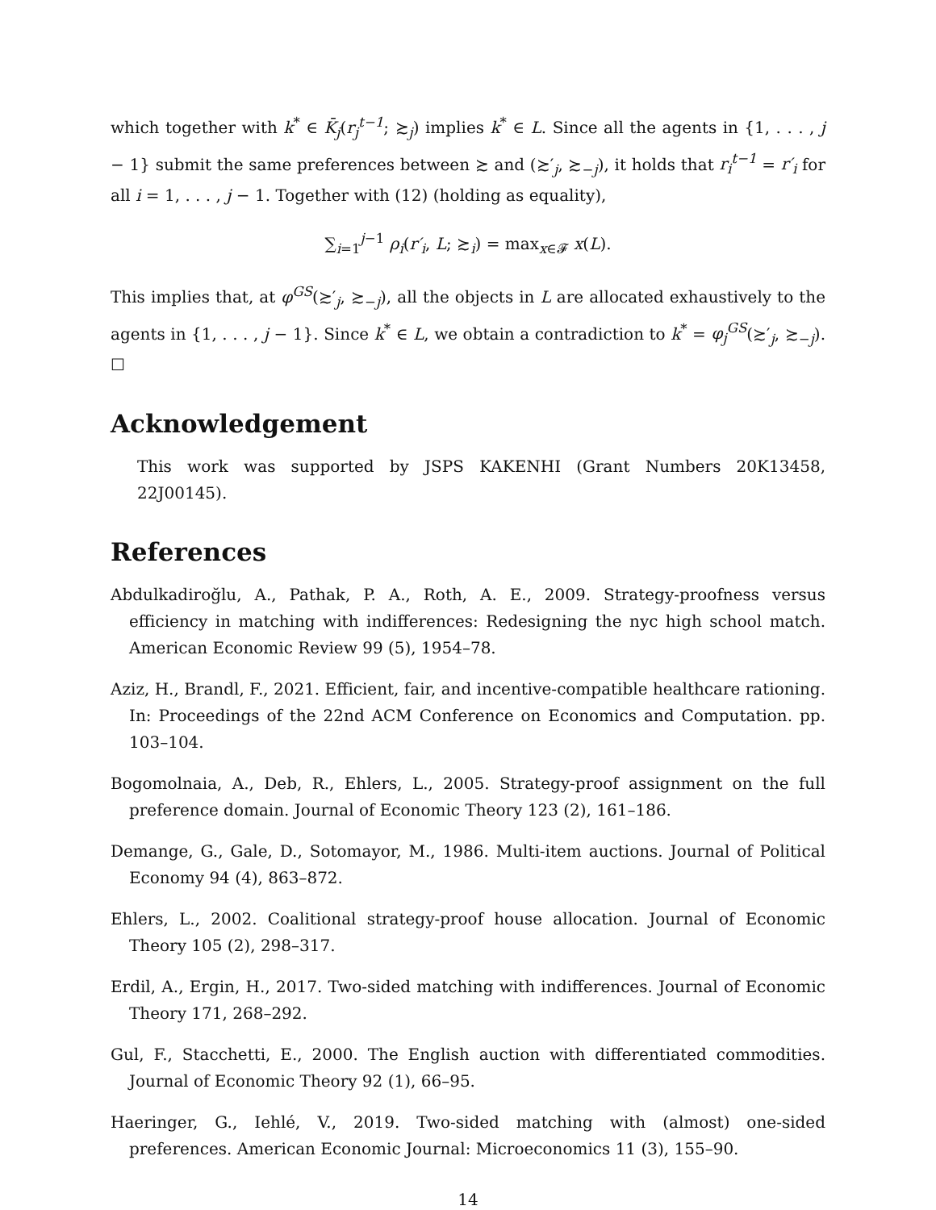which together with k<sup>*</sup> ∈ K̄<sub>j</sub>(r<sub>j</sub><sup>t−1</sup>; ≿<sub>j</sub>) implies k<sup>*</sup> ∈ L. Since all the agents in {1, . . . , j − 1} submit the same preferences between ≿ and (≿′<sub>j</sub>, ≿<sub>−j</sub>), it holds that r<sub>i</sub><sup>t−1</sup> = r′<sub>i</sub> for all i = 1, . . . , j − 1. Together with (12) (holding as equality),
∑<sub>i=1</sub><sup>j−1</sup> ρ<sub>i</sub>(r′<sub>i</sub>, L; ≿<sub>i</sub>) = max<sub>x∈𝓕</sub> x(L).
This implies that, at φ<sup>GS</sup>(≿′<sub>j</sub>, ≿<sub>−j</sub>), all the objects in L are allocated exhaustively to the agents in {1, . . . , j − 1}. Since k<sup>*</sup> ∈ L, we obtain a contradiction to k<sup>*</sup> = φ<sub>j</sub><sup>GS</sup>(≿′<sub>j</sub>, ≿<sub>−j</sub>). ☐
Acknowledgement
This work was supported by JSPS KAKENHI (Grant Numbers 20K13458, 22J00145).
References
Abdulkadiroğlu, A., Pathak, P. A., Roth, A. E., 2009. Strategy-proofness versus efficiency in matching with indifferences: Redesigning the nyc high school match. American Economic Review 99 (5), 1954–78.
Aziz, H., Brandl, F., 2021. Efficient, fair, and incentive-compatible healthcare rationing. In: Proceedings of the 22nd ACM Conference on Economics and Computation. pp. 103–104.
Bogomolnaia, A., Deb, R., Ehlers, L., 2005. Strategy-proof assignment on the full preference domain. Journal of Economic Theory 123 (2), 161–186.
Demange, G., Gale, D., Sotomayor, M., 1986. Multi-item auctions. Journal of Political Economy 94 (4), 863–872.
Ehlers, L., 2002. Coalitional strategy-proof house allocation. Journal of Economic Theory 105 (2), 298–317.
Erdil, A., Ergin, H., 2017. Two-sided matching with indifferences. Journal of Economic Theory 171, 268–292.
Gul, F., Stacchetti, E., 2000. The English auction with differentiated commodities. Journal of Economic Theory 92 (1), 66–95.
Haeringer, G., Iehlé, V., 2019. Two-sided matching with (almost) one-sided preferences. American Economic Journal: Microeconomics 11 (3), 155–90.
14